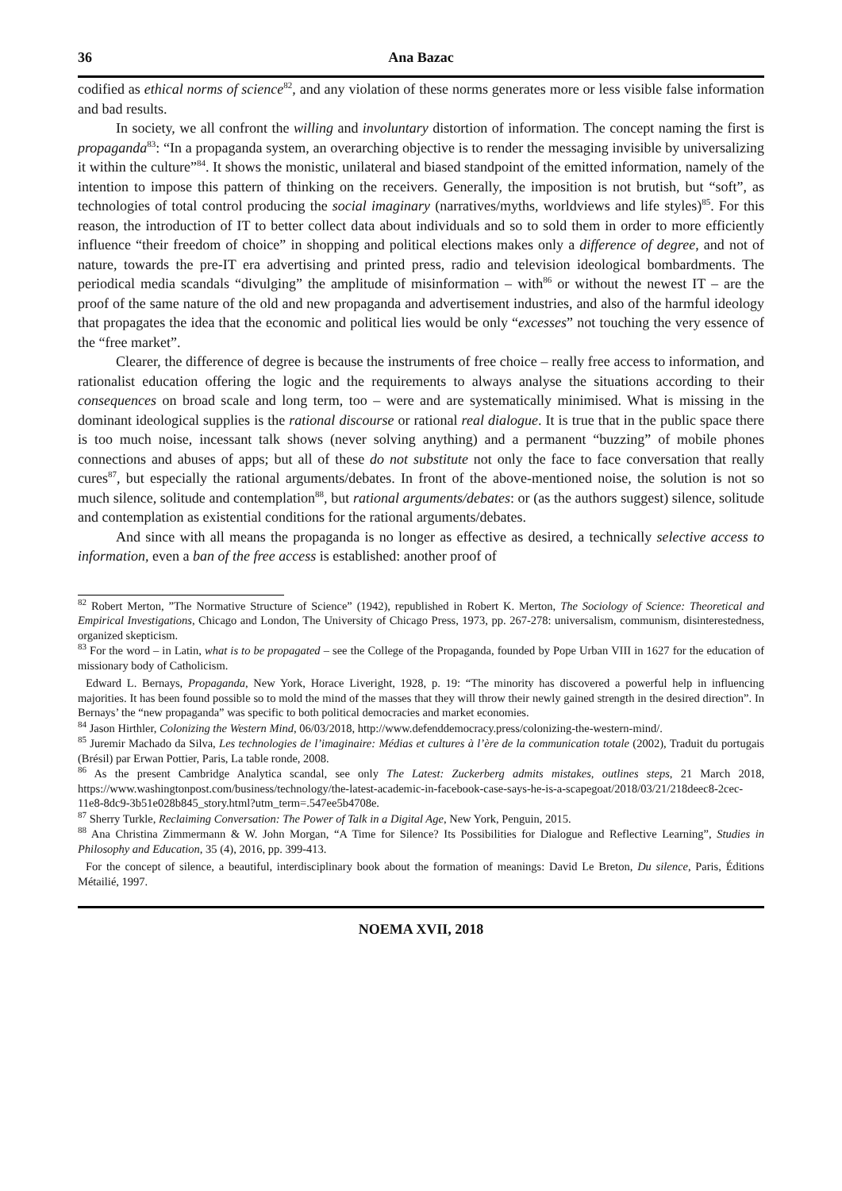36 Ana Bazac
codified as ethical norms of science<sup>82</sup>, and any violation of these norms generates more or less visible false information and bad results.
In society, we all confront the willing and involuntary distortion of information. The concept naming the first is propaganda<sup>83</sup>: “In a propaganda system, an overarching objective is to render the messaging invisible by universalizing it within the culture”<sup>84</sup>. It shows the monistic, unilateral and biased standpoint of the emitted information, namely of the intention to impose this pattern of thinking on the receivers. Generally, the imposition is not brutish, but “soft”, as technologies of total control producing the social imaginary (narratives/myths, worldviews and life styles)<sup>85</sup>. For this reason, the introduction of IT to better collect data about individuals and so to sold them in order to more efficiently influence “their freedom of choice” in shopping and political elections makes only a difference of degree, and not of nature, towards the pre-IT era advertising and printed press, radio and television ideological bombardments. The periodical media scandals “divulging” the amplitude of misinformation – with<sup>86</sup> or without the newest IT – are the proof of the same nature of the old and new propaganda and advertisement industries, and also of the harmful ideology that propagates the idea that the economic and political lies would be only “excesses” not touching the very essence of the “free market”.
Clearer, the difference of degree is because the instruments of free choice – really free access to information, and rationalist education offering the logic and the requirements to always analyse the situations according to their consequences on broad scale and long term, too – were and are systematically minimised. What is missing in the dominant ideological supplies is the rational discourse or rational real dialogue. It is true that in the public space there is too much noise, incessant talk shows (never solving anything) and a permanent “buzzing” of mobile phones connections and abuses of apps; but all of these do not substitute not only the face to face conversation that really cures<sup>87</sup>, but especially the rational arguments/debates. In front of the above-mentioned noise, the solution is not so much silence, solitude and contemplation<sup>88</sup>, but rational arguments/debates: or (as the authors suggest) silence, solitude and contemplation as existential conditions for the rational arguments/debates.
And since with all means the propaganda is no longer as effective as desired, a technically selective access to information, even a ban of the free access is established: another proof of
<sup>82</sup> Robert Merton, ”The Normative Structure of Science” (1942), republished in Robert K. Merton, The Sociology of Science: Theoretical and Empirical Investigations, Chicago and London, The University of Chicago Press, 1973, pp. 267-278: universalism, communism, disinterestedness, organized skepticism.
<sup>83</sup> For the word – in Latin, what is to be propagated – see the College of the Propaganda, founded by Pope Urban VIII in 1627 for the education of missionary body of Catholicism.
Edward L. Bernays, Propaganda, New York, Horace Liveright, 1928, p. 19: “The minority has discovered a powerful help in influencing majorities. It has been found possible so to mold the mind of the masses that they will throw their newly gained strength in the desired direction”. In Bernays’ the “new propaganda” was specific to both political democracies and market economies.
<sup>84</sup> Jason Hirthler, Colonizing the Western Mind, 06/03/2018, http://www.defenddemocracy.press/colonizing-the-western-mind/.
<sup>85</sup> Juremir Machado da Silva, Les technologies de l’imaginaire: Médias et cultures à l’ère de la communication totale (2002), Traduit du portugais (Brésil) par Erwan Pottier, Paris, La table ronde, 2008.
<sup>86</sup> As the present Cambridge Analytica scandal, see only The Latest: Zuckerberg admits mistakes, outlines steps, 21 March 2018, https://www.washingtonpost.com/business/technology/the-latest-academic-in-facebook-case-says-he-is-a-scapegoat/2018/03/21/218deec8-2cec-11e8-8dc9-3b51e028b845_story.html?utm_term=.547ee5b4708e.
<sup>87</sup> Sherry Turkle, Reclaiming Conversation: The Power of Talk in a Digital Age, New York, Penguin, 2015.
<sup>88</sup> Ana Christina Zimmermann & W. John Morgan, “A Time for Silence? Its Possibilities for Dialogue and Reflective Learning”, Studies in Philosophy and Education, 35 (4), 2016, pp. 399-413.
For the concept of silence, a beautiful, interdisciplinary book about the formation of meanings: David Le Breton, Du silence, Paris, Éditions Métailié, 1997.
NOEMA XVII, 2018